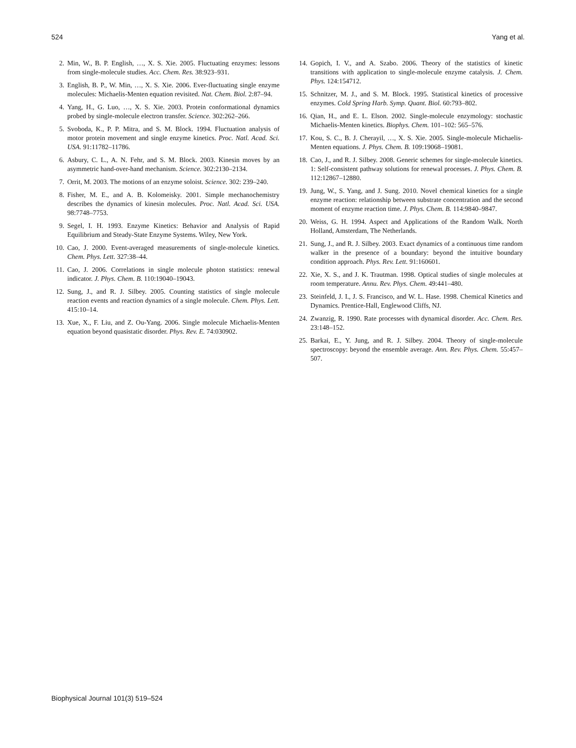524 Yang et al.
2. Min, W., B. P. English, …, X. S. Xie. 2005. Fluctuating enzymes: lessons from single-molecule studies. Acc. Chem. Res. 38:923–931.
3. English, B. P., W. Min, …, X. S. Xie. 2006. Ever-fluctuating single enzyme molecules: Michaelis-Menten equation revisited. Nat. Chem. Biol. 2:87–94.
4. Yang, H., G. Luo, …, X. S. Xie. 2003. Protein conformational dynamics probed by single-molecule electron transfer. Science. 302:262–266.
5. Svoboda, K., P. P. Mitra, and S. M. Block. 1994. Fluctuation analysis of motor protein movement and single enzyme kinetics. Proc. Natl. Acad. Sci. USA. 91:11782–11786.
6. Asbury, C. L., A. N. Fehr, and S. M. Block. 2003. Kinesin moves by an asymmetric hand-over-hand mechanism. Science. 302:2130–2134.
7. Orrit, M. 2003. The motions of an enzyme soloist. Science. 302: 239–240.
8. Fisher, M. E., and A. B. Kolomeisky. 2001. Simple mechanochemistry describes the dynamics of kinesin molecules. Proc. Natl. Acad. Sci. USA. 98:7748–7753.
9. Segel, I. H. 1993. Enzyme Kinetics: Behavior and Analysis of Rapid Equilibrium and Steady-State Enzyme Systems. Wiley, New York.
10. Cao, J. 2000. Event-averaged measurements of single-molecule kinetics. Chem. Phys. Lett. 327:38–44.
11. Cao, J. 2006. Correlations in single molecule photon statistics: renewal indicator. J. Phys. Chem. B. 110:19040–19043.
12. Sung, J., and R. J. Silbey. 2005. Counting statistics of single molecule reaction events and reaction dynamics of a single molecule. Chem. Phys. Lett. 415:10–14.
13. Xue, X., F. Liu, and Z. Ou-Yang. 2006. Single molecule Michaelis-Menten equation beyond quasistatic disorder. Phys. Rev. E. 74:030902.
14. Gopich, I. V., and A. Szabo. 2006. Theory of the statistics of kinetic transitions with application to single-molecule enzyme catalysis. J. Chem. Phys. 124:154712.
15. Schnitzer, M. J., and S. M. Block. 1995. Statistical kinetics of processive enzymes. Cold Spring Harb. Symp. Quant. Biol. 60:793–802.
16. Qian, H., and E. L. Elson. 2002. Single-molecule enzymology: stochastic Michaelis-Menten kinetics. Biophys. Chem. 101–102: 565–576.
17. Kou, S. C., B. J. Cherayil, …, X. S. Xie. 2005. Single-molecule Michaelis-Menten equations. J. Phys. Chem. B. 109:19068–19081.
18. Cao, J., and R. J. Silbey. 2008. Generic schemes for single-molecule kinetics. 1: Self-consistent pathway solutions for renewal processes. J. Phys. Chem. B. 112:12867–12880.
19. Jung, W., S. Yang, and J. Sung. 2010. Novel chemical kinetics for a single enzyme reaction: relationship between substrate concentration and the second moment of enzyme reaction time. J. Phys. Chem. B. 114:9840–9847.
20. Weiss, G. H. 1994. Aspect and Applications of the Random Walk. North Holland, Amsterdam, The Netherlands.
21. Sung, J., and R. J. Silbey. 2003. Exact dynamics of a continuous time random walker in the presence of a boundary: beyond the intuitive boundary condition approach. Phys. Rev. Lett. 91:160601.
22. Xie, X. S., and J. K. Trautman. 1998. Optical studies of single molecules at room temperature. Annu. Rev. Phys. Chem. 49:441–480.
23. Steinfeld, J. I., J. S. Francisco, and W. L. Hase. 1998. Chemical Kinetics and Dynamics. Prentice-Hall, Englewood Cliffs, NJ.
24. Zwanzig, R. 1990. Rate processes with dynamical disorder. Acc. Chem. Res. 23:148–152.
25. Barkai, E., Y. Jung, and R. J. Silbey. 2004. Theory of single-molecule spectroscopy: beyond the ensemble average. Ann. Rev. Phys. Chem. 55:457–507.
Biophysical Journal 101(3) 519–524